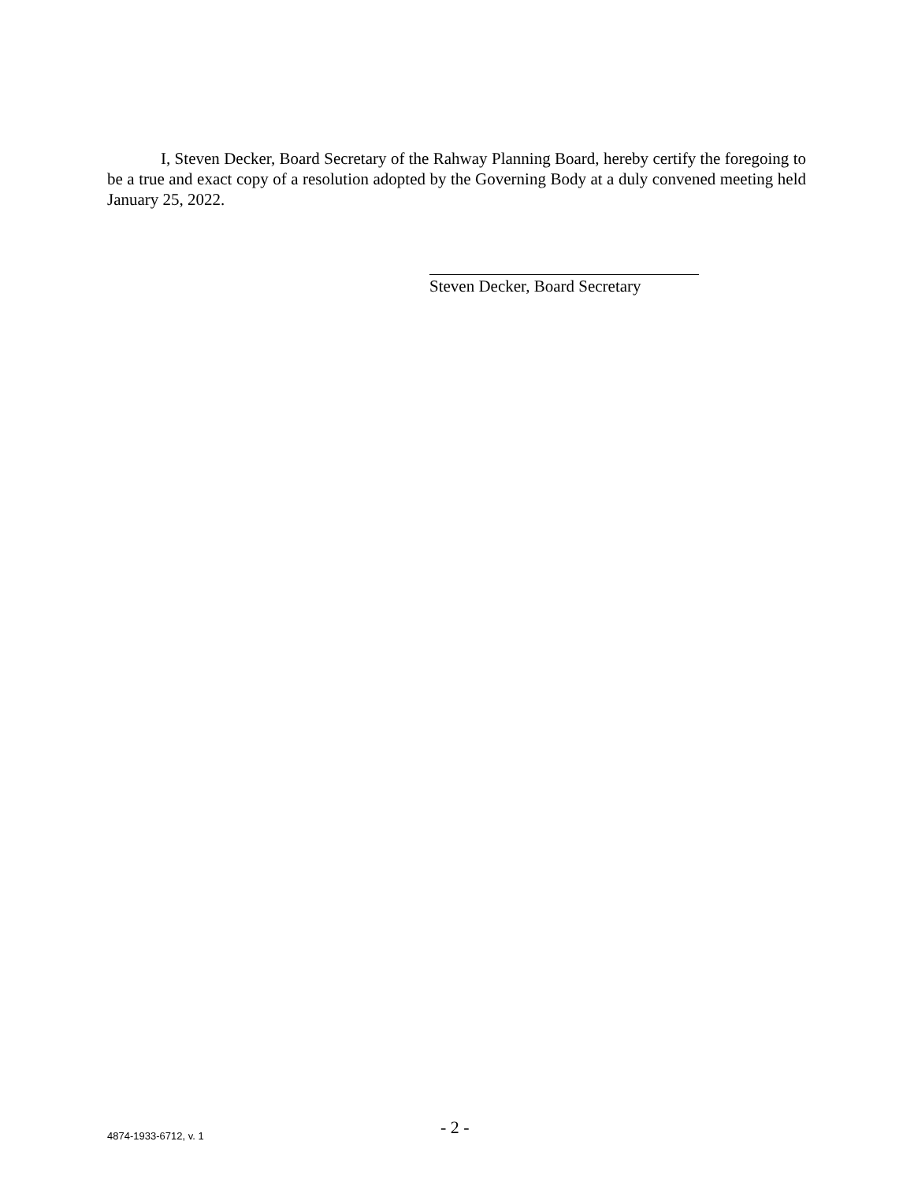I, Steven Decker, Board Secretary of the Rahway Planning Board, hereby certify the foregoing to be a true and exact copy of a resolution adopted by the Governing Body at a duly convened meeting held January 25, 2022.
Steven Decker, Board Secretary
4874-1933-6712, v. 1 - 2 -